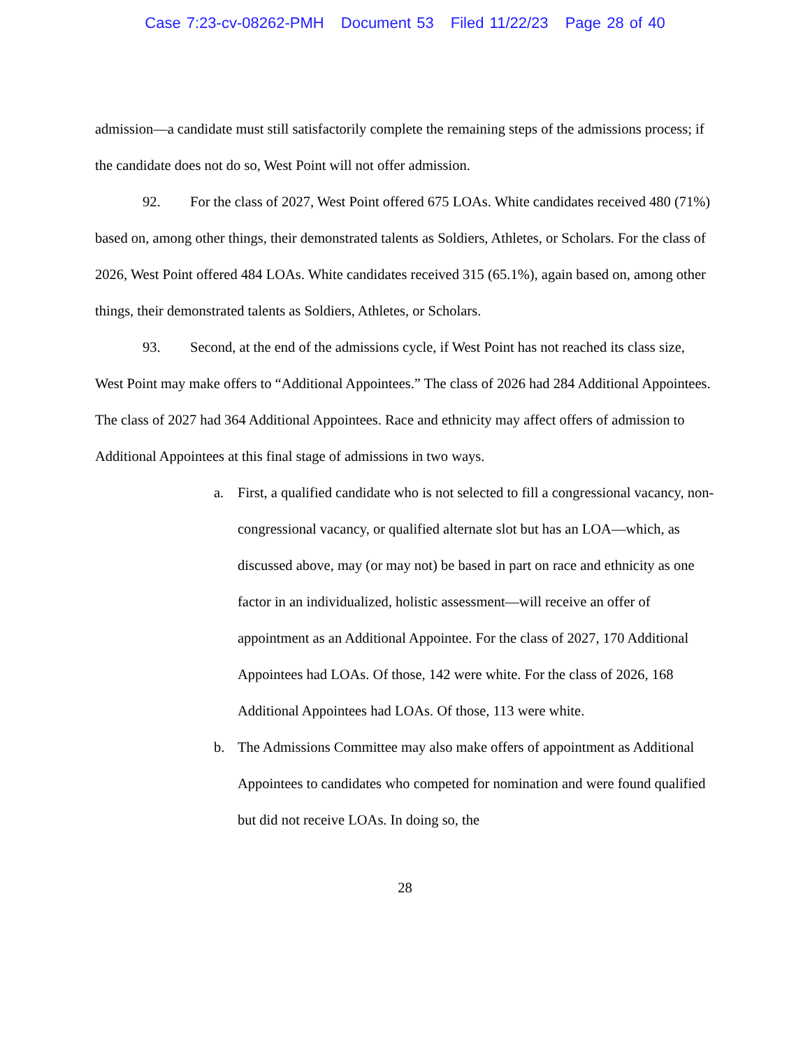Case 7:23-cv-08262-PMH Document 53 Filed 11/22/23 Page 28 of 40
admission—a candidate must still satisfactorily complete the remaining steps of the admissions process; if the candidate does not do so, West Point will not offer admission.
92. For the class of 2027, West Point offered 675 LOAs. White candidates received 480 (71%) based on, among other things, their demonstrated talents as Soldiers, Athletes, or Scholars. For the class of 2026, West Point offered 484 LOAs. White candidates received 315 (65.1%), again based on, among other things, their demonstrated talents as Soldiers, Athletes, or Scholars.
93. Second, at the end of the admissions cycle, if West Point has not reached its class size, West Point may make offers to “Additional Appointees.” The class of 2026 had 284 Additional Appointees. The class of 2027 had 364 Additional Appointees. Race and ethnicity may affect offers of admission to Additional Appointees at this final stage of admissions in two ways.
a. First, a qualified candidate who is not selected to fill a congressional vacancy, non-congressional vacancy, or qualified alternate slot but has an LOA—which, as discussed above, may (or may not) be based in part on race and ethnicity as one factor in an individualized, holistic assessment—will receive an offer of appointment as an Additional Appointee. For the class of 2027, 170 Additional Appointees had LOAs. Of those, 142 were white. For the class of 2026, 168 Additional Appointees had LOAs. Of those, 113 were white.
b. The Admissions Committee may also make offers of appointment as Additional Appointees to candidates who competed for nomination and were found qualified but did not receive LOAs. In doing so, the
28